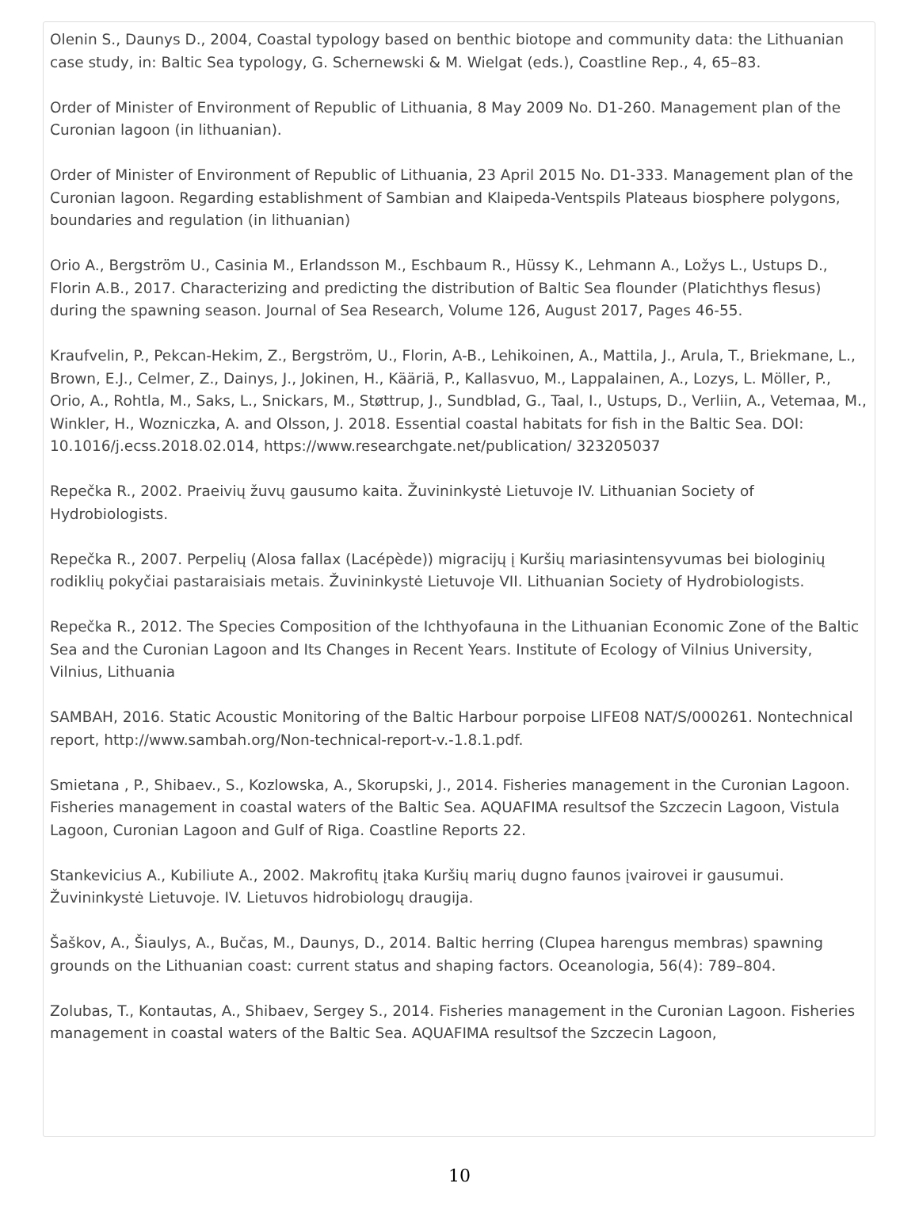Olenin S., Daunys D., 2004, Coastal typology based on benthic biotope and community data: the Lithuanian case study, in: Baltic Sea typology, G. Schernewski & M. Wielgat (eds.), Coastline Rep., 4, 65–83.
Order of Minister of Environment of Republic of Lithuania, 8 May 2009 No. D1-260. Management plan of the Curonian lagoon (in lithuanian).
Order of Minister of Environment of Republic of Lithuania, 23 April 2015 No. D1-333. Management plan of the Curonian lagoon. Regarding establishment of Sambian and Klaipeda-Ventspils Plateaus biosphere polygons, boundaries and regulation (in lithuanian)
Orio A., Bergström U., Casinia M., Erlandsson M., Eschbaum R., Hüssy K., Lehmann A., Ložys L., Ustups D., Florin A.B., 2017. Characterizing and predicting the distribution of Baltic Sea flounder (Platichthys flesus) during the spawning season. Journal of Sea Research, Volume 126, August 2017, Pages 46-55.
Kraufvelin, P., Pekcan-Hekim, Z., Bergström, U., Florin, A-B., Lehikoinen, A., Mattila, J., Arula, T., Briekmane, L., Brown, E.J., Celmer, Z., Dainys, J., Jokinen, H., Kääriä, P., Kallasvuo, M., Lappalainen, A., Lozys, L. Möller, P., Orio, A., Rohtla, M., Saks, L., Snickars, M., Støttrup, J., Sundblad, G., Taal, I., Ustups, D., Verliin, A., Vetemaa, M., Winkler, H., Wozniczka, A. and Olsson, J. 2018. Essential coastal habitats for fish in the Baltic Sea. DOI: 10.1016/j.ecss.2018.02.014, https://www.researchgate.net/publication/ 323205037
Repečka R., 2002. Praeivių žuvų gausumo kaita. Žuvininkystė Lietuvoje IV. Lithuanian Society of Hydrobiologists.
Repečka R., 2007. Perpelių (Alosa fallax (Lacépède)) migracijų į Kuršių mariasintensyvumas bei biologinių rodiklių pokyčiai pastaraisiais metais. Žuvininkystė Lietuvoje VII. Lithuanian Society of Hydrobiologists.
Repečka R., 2012. The Species Composition of the Ichthyofauna in the Lithuanian Economic Zone of the Baltic Sea and the Curonian Lagoon and Its Changes in Recent Years. Institute of Ecology of Vilnius University, Vilnius, Lithuania
SAMBAH, 2016. Static Acoustic Monitoring of the Baltic Harbour porpoise LIFE08 NAT/S/000261. Nontechnical report, http://www.sambah.org/Non-technical-report-v.-1.8.1.pdf.
Smietana , P., Shibaev., S., Kozlowska, A., Skorupski, J., 2014. Fisheries management in the Curonian Lagoon. Fisheries management in coastal waters of the Baltic Sea. AQUAFIMA resultsof the Szczecin Lagoon, Vistula Lagoon, Curonian Lagoon and Gulf of Riga. Coastline Reports 22.
Stankevicius A., Kubiliute A., 2002. Makrofitų įtaka Kuršių marių dugno faunos įvairovei ir gausumui. Žuvininkystė Lietuvoje. IV. Lietuvos hidrobiologų draugija.
Šaškov, A., Šiaulys, A., Bučas, M., Daunys, D., 2014. Baltic herring (Clupea harengus membras) spawning grounds on the Lithuanian coast: current status and shaping factors. Oceanologia, 56(4): 789–804.
Zolubas, T., Kontautas, A., Shibaev, Sergey S., 2014. Fisheries management in the Curonian Lagoon. Fisheries management in coastal waters of the Baltic Sea. AQUAFIMA resultsof the Szczecin Lagoon,
10